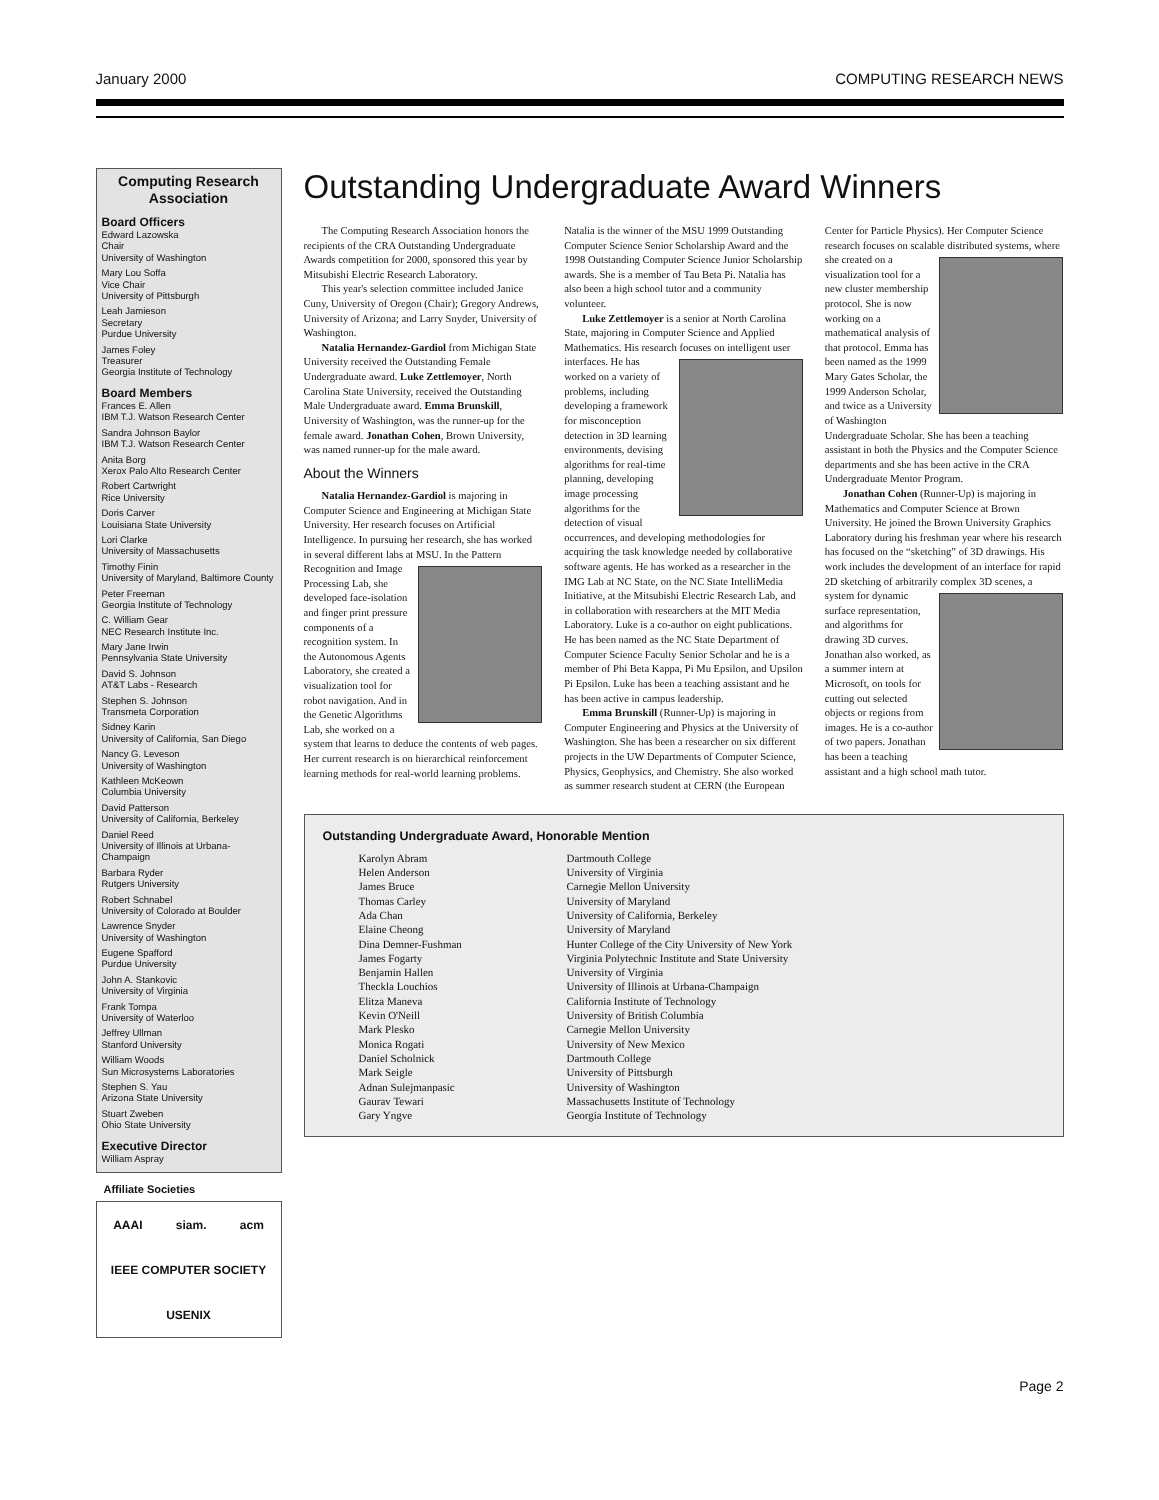January 2000 COMPUTING RESEARCH NEWS
Computing Research Association
Board Officers
Edward Lazowska
Chair
University of Washington
Mary Lou Soffa
Vice Chair
University of Pittsburgh
Leah Jamieson
Secretary
Purdue University
James Foley
Treasurer
Georgia Institute of Technology
Board Members
Frances E. Allen
IBM T.J. Watson Research Center
Sandra Johnson Baylor
IBM T.J. Watson Research Center
Anita Borg
Xerox Palo Alto Research Center
Robert Cartwright
Rice University
Doris Carver
Louisiana State University
Lori Clarke
University of Massachusetts
Timothy Finin
University of Maryland, Baltimore County
Peter Freeman
Georgia Institute of Technology
C. William Gear
NEC Research Institute Inc.
Mary Jane Irwin
Pennsylvania State University
David S. Johnson
AT&T Labs - Research
Stephen S. Johnson
Transmeta Corporation
Sidney Karin
University of California, San Diego
Nancy G. Leveson
University of Washington
Kathleen McKeown
Columbia University
David Patterson
University of California, Berkeley
Daniel Reed
University of Illinois at Urbana-Champaign
Barbara Ryder
Rutgers University
Robert Schnabel
University of Colorado at Boulder
Lawrence Snyder
University of Washington
Eugene Spafford
Purdue University
John A. Stankovic
University of Virginia
Frank Tompa
University of Waterloo
Jeffrey Ullman
Stanford University
William Woods
Sun Microsystems Laboratories
Stephen S. Yau
Arizona State University
Stuart Zweben
Ohio State University
Executive Director
William Aspray
Affiliate Societies
AAAI siam. acm IEEE COMPUTER SOCIETY USENIX
Outstanding Undergraduate Award Winners
The Computing Research Association honors the recipients of the CRA Outstanding Undergraduate Awards competition for 2000, sponsored this year by Mitsubishi Electric Research Laboratory.
This year's selection committee included Janice Cuny, University of Oregon (Chair); Gregory Andrews, University of Arizona; and Larry Snyder, University of Washington.
Natalia Hernandez-Gardiol from Michigan State University received the Outstanding Female Undergraduate award. Luke Zettlemoyer, North Carolina State University, received the Outstanding Male Undergraduate award. Emma Brunskill, University of Washington, was the runner-up for the female award. Jonathan Cohen, Brown University, was named runner-up for the male award.
About the Winners
Natalia Hernandez-Gardiol is majoring in Computer Science and Engineering at Michigan State University. Her research focuses on Artificial Intelligence. In pursuing her research, she has worked in several different labs at MSU. In the Pattern Recognition and Image Processing Lab, she developed face-isolation and finger print pressure components of a recognition system. In the Autonomous Agents Laboratory, she created a visualization tool for robot navigation. And in the Genetic Algorithms Lab, she worked on a system that learns to deduce the contents of web pages. Her current research is on hierarchical reinforcement learning methods for real-world learning problems. Natalia is the winner of the MSU 1999 Outstanding Computer Science Senior Scholarship Award and the 1998 Outstanding Computer Science Junior Scholarship awards. She is a member of Tau Beta Pi. Natalia has also been a high school tutor and a community volunteer.
Luke Zettlemoyer is a senior at North Carolina State, majoring in Computer Science and Applied Mathematics. His research focuses on intelligent user interfaces. He has worked on a variety of problems, including developing a framework for misconception detection in 3D learning environments, devising algorithms for real-time planning, developing image processing algorithms for the detection of visual occurrences, and developing methodologies for acquiring the task knowledge needed by collaborative software agents. He has worked as a researcher in the IMG Lab at NC State, on the NC State IntelliMedia Initiative, at the Mitsubishi Electric Research Lab, and in collaboration with researchers at the MIT Media Laboratory. Luke is a co-author on eight publications. He has been named as the NC State Department of Computer Science Faculty Senior Scholar and he is a member of Phi Beta Kappa, Pi Mu Epsilon, and Upsilon Pi Epsilon. Luke has been a teaching assistant and he has been active in campus leadership.
Emma Brunskill (Runner-Up) is majoring in Computer Engineering and Physics at the University of Washington. She has been a researcher on six different projects in the UW Departments of Computer Science, Physics, Geophysics, and Chemistry. She also worked as summer research student at CERN (the European Center for Particle Physics). Her Computer Science research focuses on scalable distributed systems, where she created on a visualization tool for a new cluster membership protocol. She is now working on a mathematical analysis of that protocol. Emma has been named as the 1999 Mary Gates Scholar, the 1999 Anderson Scholar, and twice as a University of Washington Undergraduate Scholar. She has been a teaching assistant in both the Physics and the Computer Science departments and she has been active in the CRA Undergraduate Mentor Program.
Jonathan Cohen (Runner-Up) is majoring in Mathematics and Computer Science at Brown University. He joined the Brown University Graphics Laboratory during his freshman year where his research has focused on the “sketching” of 3D drawings. His work includes the development of an interface for rapid 2D sketching of arbitrarily complex 3D scenes, a system for dynamic surface representation, and algorithms for drawing 3D curves. Jonathan also worked, as a summer intern at Microsoft, on tools for cutting out selected objects or regions from images. He is a co-author of two papers. Jonathan has been a teaching assistant and a high school math tutor.
Outstanding Undergraduate Award, Honorable Mention
| Karolyn Abram | Dartmouth College |
| Helen Anderson | University of Virginia |
| James Bruce | Carnegie Mellon University |
| Thomas Carley | University of Maryland |
| Ada Chan | University of California, Berkeley |
| Elaine Cheong | University of Maryland |
| Dina Demner-Fushman | Hunter College of the City University of New York |
| James Fogarty | Virginia Polytechnic Institute and State University |
| Benjamin Hallen | University of Virginia |
| Theckla Louchios | University of Illinois at Urbana-Champaign |
| Elitza Maneva | California Institute of Technology |
| Kevin O'Neill | University of British Columbia |
| Mark Plesko | Carnegie Mellon University |
| Monica Rogati | University of New Mexico |
| Daniel Scholnick | Dartmouth College |
| Mark Seigle | University of Pittsburgh |
| Adnan Sulejmanpasic | University of Washington |
| Gaurav Tewari | Massachusetts Institute of Technology |
| Gary Yngve | Georgia Institute of Technology |
Page 2